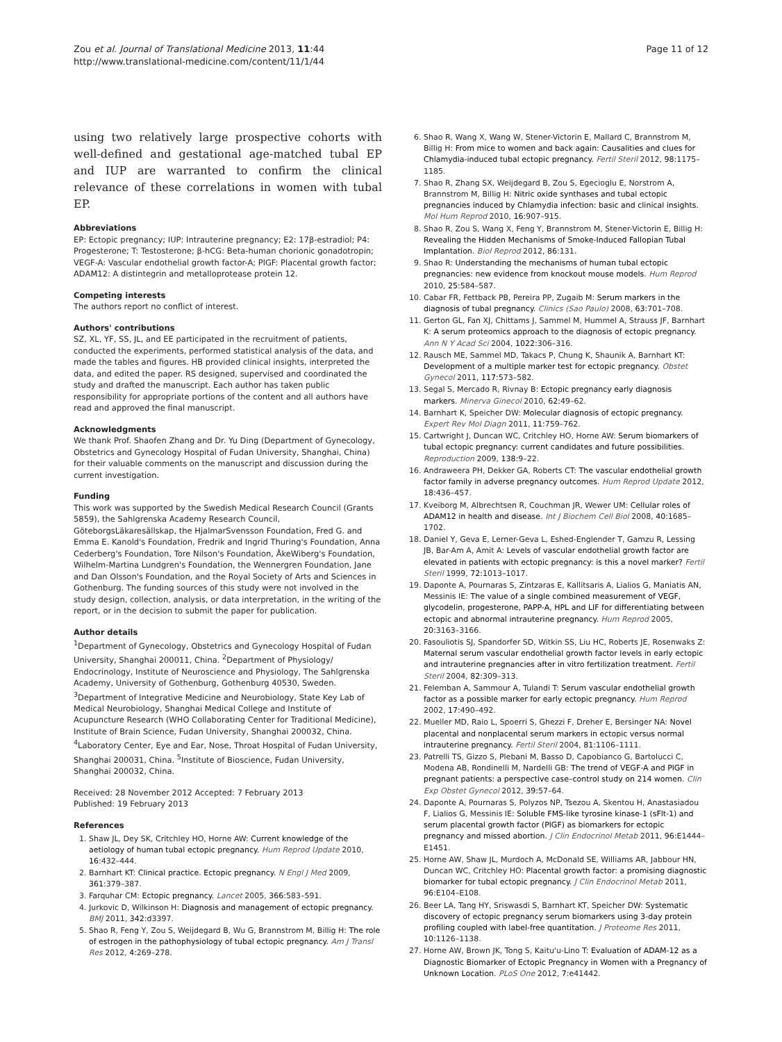Zou et al. Journal of Translational Medicine 2013, 11:44
http://www.translational-medicine.com/content/11/1/44
Page 11 of 12
using two relatively large prospective cohorts with well-defined and gestational age-matched tubal EP and IUP are warranted to confirm the clinical relevance of these correlations in women with tubal EP.
Abbreviations
EP: Ectopic pregnancy; IUP: Intrauterine pregnancy; E2: 17β-estradiol; P4: Progesterone; T: Testosterone; β-hCG: Beta-human chorionic gonadotropin; VEGF-A: Vascular endothelial growth factor-A; PlGF: Placental growth factor; ADAM12: A distintegrin and metalloprotease protein 12.
Competing interests
The authors report no conflict of interest.
Authors' contributions
SZ, XL, YF, SS, JL, and EE participated in the recruitment of patients, conducted the experiments, performed statistical analysis of the data, and made the tables and figures. HB provided clinical insights, interpreted the data, and edited the paper. RS designed, supervised and coordinated the study and drafted the manuscript. Each author has taken public responsibility for appropriate portions of the content and all authors have read and approved the final manuscript.
Acknowledgments
We thank Prof. Shaofen Zhang and Dr. Yu Ding (Department of Gynecology, Obstetrics and Gynecology Hospital of Fudan University, Shanghai, China) for their valuable comments on the manuscript and discussion during the current investigation.
Funding
This work was supported by the Swedish Medical Research Council (Grants 5859), the Sahlgrenska Academy Research Council, GöteborgsLäkaresällskap, the HjalmarSvensson Foundation, Fred G. and Emma E. Kanold's Foundation, Fredrik and Ingrid Thuring's Foundation, Anna Cederberg's Foundation, Tore Nilson's Foundation, ÅkeWiberg's Foundation, Wilhelm-Martina Lundgren's Foundation, the Wennergren Foundation, Jane and Dan Olsson's Foundation, and the Royal Society of Arts and Sciences in Gothenburg. The funding sources of this study were not involved in the study design, collection, analysis, or data interpretation, in the writing of the report, or in the decision to submit the paper for publication.
Author details
<sup>1</sup> Department of Gynecology, Obstetrics and Gynecology Hospital of Fudan University, Shanghai 200011, China. <sup>2</sup>Department of Physiology/ Endocrinology, Institute of Neuroscience and Physiology, The Sahlgrenska Academy, University of Gothenburg, Gothenburg 40530, Sweden. <sup>3</sup>Department of Integrative Medicine and Neurobiology, State Key Lab of Medical Neurobiology, Shanghai Medical College and Institute of Acupuncture Research (WHO Collaborating Center for Traditional Medicine), Institute of Brain Science, Fudan University, Shanghai 200032, China. <sup>4</sup>Laboratory Center, Eye and Ear, Nose, Throat Hospital of Fudan University, Shanghai 200031, China. <sup>5</sup>Institute of Bioscience, Fudan University, Shanghai 200032, China.
Received: 28 November 2012 Accepted: 7 February 2013
Published: 19 February 2013
References
1. Shaw JL, Dey SK, Critchley HO, Horne AW: Current knowledge of the aetiology of human tubal ectopic pregnancy. Hum Reprod Update 2010, 16: 432–444.
2. Barnhart KT: Clinical practice. Ectopic pregnancy. N Engl J Med 2009, 361: 379–387.
3. Farquhar CM: Ectopic pregnancy. Lancet 2005, 366: 583–591.
4. Jurkovic D, Wilkinson H: Diagnosis and management of ectopic pregnancy. BMJ 2011, 342: d3397.
5. Shao R, Feng Y, Zou S, Weijdegard B, Wu G, Brannstrom M, Billig H: The role of estrogen in the pathophysiology of tubal ectopic pregnancy. Am J Transl Res 2012, 4: 269–278.
6. Shao R, Wang X, Wang W, Stener-Victorin E, Mallard C, Brannstrom M, Billig H: From mice to women and back again: Causalities and clues for Chlamydia-induced tubal ectopic pregnancy. Fertil Steril 2012, 98: 1175–1185.
7. Shao R, Zhang SX, Weijdegard B, Zou S, Egecioglu E, Norstrom A, Brannstrom M, Billig H: Nitric oxide synthases and tubal ectopic pregnancies induced by Chlamydia infection: basic and clinical insights. Mol Hum Reprod 2010, 16: 907–915.
8. Shao R, Zou S, Wang X, Feng Y, Brannstrom M, Stener-Victorin E, Billig H: Revealing the Hidden Mechanisms of Smoke-Induced Fallopian Tubal Implantation. Biol Reprod 2012, 86: 131.
9. Shao R: Understanding the mechanisms of human tubal ectopic pregnancies: new evidence from knockout mouse models. Hum Reprod 2010, 25: 584–587.
10. Cabar FR, Fettback PB, Pereira PP, Zugaib M: Serum markers in the diagnosis of tubal pregnancy. Clinics (Sao Paulo) 2008, 63: 701–708.
11. Gerton GL, Fan XJ, Chittams J, Sammel M, Hummel A, Strauss JF, Barnhart K: A serum proteomics approach to the diagnosis of ectopic pregnancy. Ann N Y Acad Sci 2004, 1022: 306–316.
12. Rausch ME, Sammel MD, Takacs P, Chung K, Shaunik A, Barnhart KT: Development of a multiple marker test for ectopic pregnancy. Obstet Gynecol 2011, 117: 573–582.
13. Segal S, Mercado R, Rivnay B: Ectopic pregnancy early diagnosis markers. Minerva Ginecol 2010, 62: 49–62.
14. Barnhart K, Speicher DW: Molecular diagnosis of ectopic pregnancy. Expert Rev Mol Diagn 2011, 11: 759–762.
15. Cartwright J, Duncan WC, Critchley HO, Horne AW: Serum biomarkers of tubal ectopic pregnancy: current candidates and future possibilities. Reproduction 2009, 138: 9–22.
16. Andraweera PH, Dekker GA, Roberts CT: The vascular endothelial growth factor family in adverse pregnancy outcomes. Hum Reprod Update 2012, 18: 436–457.
17. Kveiborg M, Albrechtsen R, Couchman JR, Wewer UM: Cellular roles of ADAM12 in health and disease. Int J Biochem Cell Biol 2008, 40: 1685–1702.
18. Daniel Y, Geva E, Lerner-Geva L, Eshed-Englender T, Gamzu R, Lessing JB, Bar-Am A, Amit A: Levels of vascular endothelial growth factor are elevated in patients with ectopic pregnancy: is this a novel marker? Fertil Steril 1999, 72: 1013–1017.
19. Daponte A, Pournaras S, Zintzaras E, Kallitsaris A, Lialios G, Maniatis AN, Messinis IE: The value of a single combined measurement of VEGF, glycodelin, progesterone, PAPP-A, HPL and LIF for differentiating between ectopic and abnormal intrauterine pregnancy. Hum Reprod 2005, 20: 3163–3166.
20. Fasouliotis SJ, Spandorfer SD, Witkin SS, Liu HC, Roberts JE, Rosenwaks Z: Maternal serum vascular endothelial growth factor levels in early ectopic and intrauterine pregnancies after in vitro fertilization treatment. Fertil Steril 2004, 82: 309–313.
21. Felemban A, Sammour A, Tulandi T: Serum vascular endothelial growth factor as a possible marker for early ectopic pregnancy. Hum Reprod 2002, 17: 490–492.
22. Mueller MD, Raio L, Spoerri S, Ghezzi F, Dreher E, Bersinger NA: Novel placental and nonplacental serum markers in ectopic versus normal intrauterine pregnancy. Fertil Steril 2004, 81: 1106–1111.
23. Patrelli TS, Gizzo S, Plebani M, Basso D, Capobianco G, Bartolucci C, Modena AB, Rondinelli M, Nardelli GB: The trend of VEGF-A and PlGF in pregnant patients: a perspective case–control study on 214 women. Clin Exp Obstet Gynecol 2012, 39: 57–64.
24. Daponte A, Pournaras S, Polyzos NP, Tsezou A, Skentou H, Anastasiadou F, Lialios G, Messinis IE: Soluble FMS-like tyrosine kinase-1 (sFlt-1) and serum placental growth factor (PlGF) as biomarkers for ectopic pregnancy and missed abortion. J Clin Endocrinol Metab 2011, 96: E1444–E1451.
25. Horne AW, Shaw JL, Murdoch A, McDonald SE, Williams AR, Jabbour HN, Duncan WC, Critchley HO: Placental growth factor: a promising diagnostic biomarker for tubal ectopic pregnancy. J Clin Endocrinol Metab 2011, 96: E104–E108.
26. Beer LA, Tang HY, Sriswasdi S, Barnhart KT, Speicher DW: Systematic discovery of ectopic pregnancy serum biomarkers using 3-day protein profiling coupled with label-free quantitation. J Proteome Res 2011, 10: 1126–1138.
27. Horne AW, Brown JK, Tong S, Kaitu'u-Lino T: Evaluation of ADAM-12 as a Diagnostic Biomarker of Ectopic Pregnancy in Women with a Pregnancy of Unknown Location. PLoS One 2012, 7: e41442.